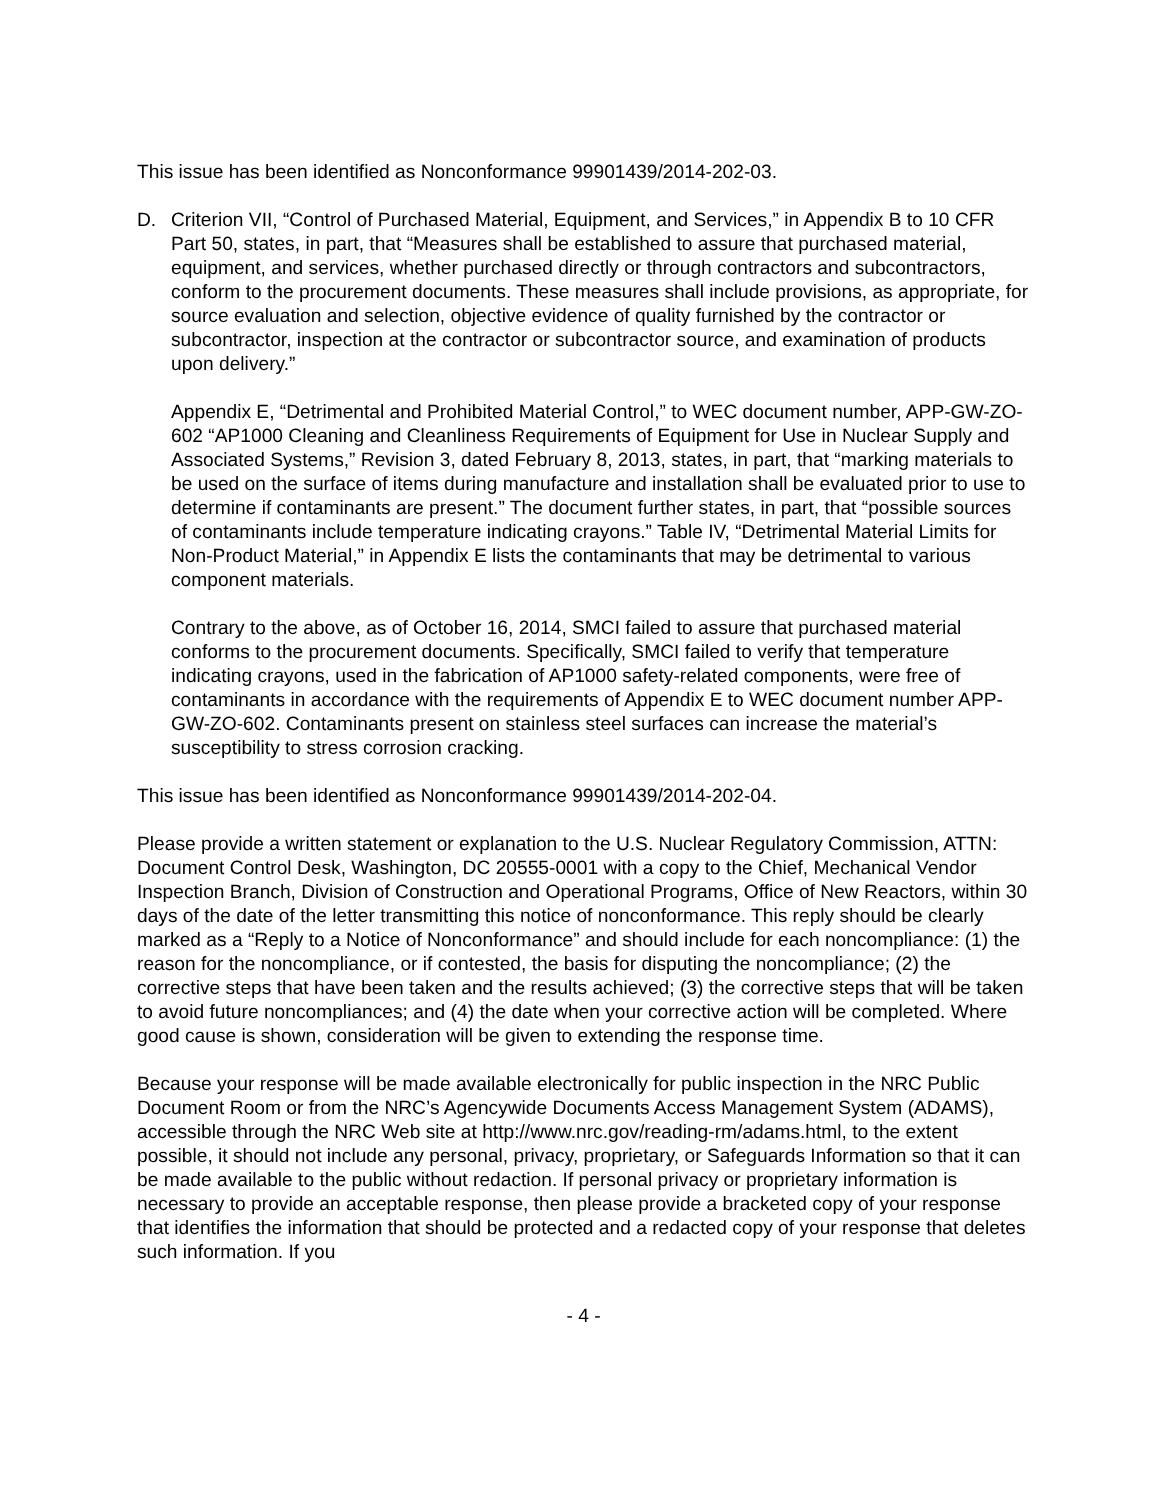This issue has been identified as Nonconformance 99901439/2014-202-03.
D. Criterion VII, “Control of Purchased Material, Equipment, and Services,” in Appendix B to 10 CFR Part 50, states, in part, that “Measures shall be established to assure that purchased material, equipment, and services, whether purchased directly or through contractors and subcontractors, conform to the procurement documents. These measures shall include provisions, as appropriate, for source evaluation and selection, objective evidence of quality furnished by the contractor or subcontractor, inspection at the contractor or subcontractor source, and examination of products upon delivery.”
Appendix E, “Detrimental and Prohibited Material Control,” to WEC document number, APP-GW-ZO-602 “AP1000 Cleaning and Cleanliness Requirements of Equipment for Use in Nuclear Supply and Associated Systems,” Revision 3, dated February 8, 2013, states, in part, that “marking materials to be used on the surface of items during manufacture and installation shall be evaluated prior to use to determine if contaminants are present.” The document further states, in part, that “possible sources of contaminants include temperature indicating crayons.” Table IV, “Detrimental Material Limits for Non-Product Material,” in Appendix E lists the contaminants that may be detrimental to various component materials.
Contrary to the above, as of October 16, 2014, SMCI failed to assure that purchased material conforms to the procurement documents. Specifically, SMCI failed to verify that temperature indicating crayons, used in the fabrication of AP1000 safety-related components, were free of contaminants in accordance with the requirements of Appendix E to WEC document number APP-GW-ZO-602. Contaminants present on stainless steel surfaces can increase the material’s susceptibility to stress corrosion cracking.
This issue has been identified as Nonconformance 99901439/2014-202-04.
Please provide a written statement or explanation to the U.S. Nuclear Regulatory Commission, ATTN: Document Control Desk, Washington, DC 20555-0001 with a copy to the Chief, Mechanical Vendor Inspection Branch, Division of Construction and Operational Programs, Office of New Reactors, within 30 days of the date of the letter transmitting this notice of nonconformance. This reply should be clearly marked as a “Reply to a Notice of Nonconformance” and should include for each noncompliance: (1) the reason for the noncompliance, or if contested, the basis for disputing the noncompliance; (2) the corrective steps that have been taken and the results achieved; (3) the corrective steps that will be taken to avoid future noncompliances; and (4) the date when your corrective action will be completed. Where good cause is shown, consideration will be given to extending the response time.
Because your response will be made available electronically for public inspection in the NRC Public Document Room or from the NRC’s Agencywide Documents Access Management System (ADAMS), accessible through the NRC Web site at http://www.nrc.gov/reading-rm/adams.html, to the extent possible, it should not include any personal, privacy, proprietary, or Safeguards Information so that it can be made available to the public without redaction. If personal privacy or proprietary information is necessary to provide an acceptable response, then please provide a bracketed copy of your response that identifies the information that should be protected and a redacted copy of your response that deletes such information. If you
- 4 -